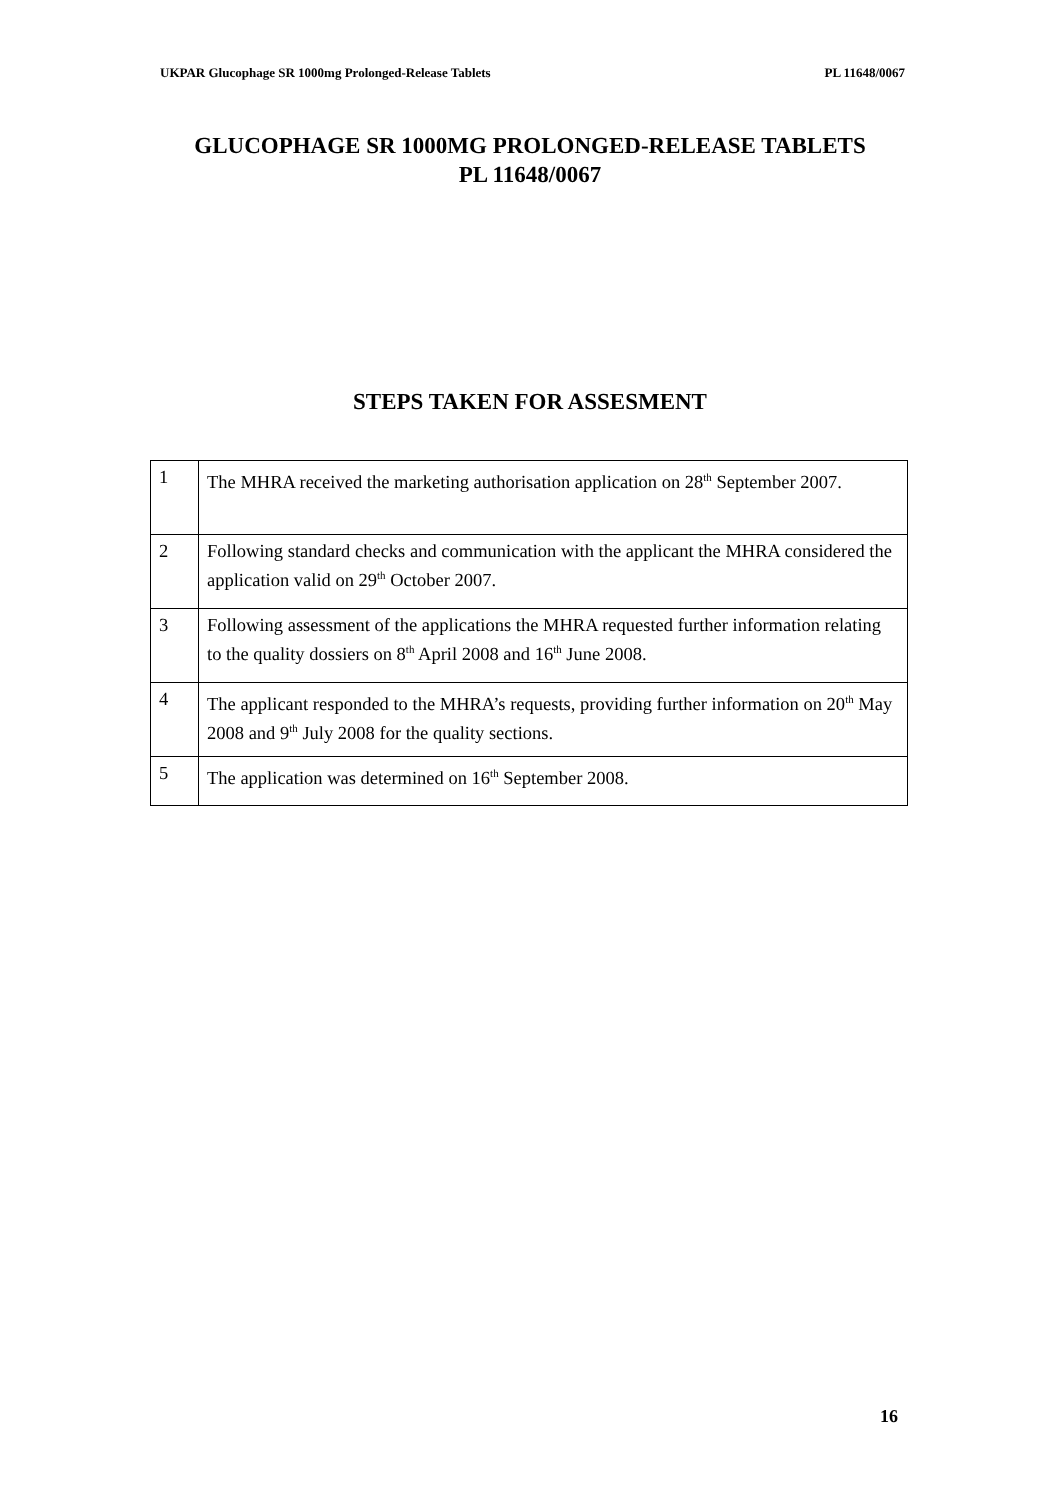UKPAR Glucophage SR 1000mg Prolonged-Release Tablets PL 11648/0067
GLUCOPHAGE SR 1000MG PROLONGED-RELEASE TABLETS
PL 11648/0067
STEPS TAKEN FOR ASSESMENT
| 1 | The MHRA received the marketing authorisation application on 28<sup>th</sup> September 2007. |
| 2 | Following standard checks and communication with the applicant the MHRA considered the application valid on 29<sup>th</sup> October 2007. |
| 3 | Following assessment of the applications the MHRA requested further information relating to the quality dossiers on 8<sup>th</sup> April 2008 and 16<sup>th</sup> June 2008. |
| 4 | The applicant responded to the MHRA’s requests, providing further information on 20<sup>th</sup> May 2008 and 9<sup>th</sup> July 2008 for the quality sections. |
| 5 | The application was determined on 16<sup>th</sup> September 2008. |
16